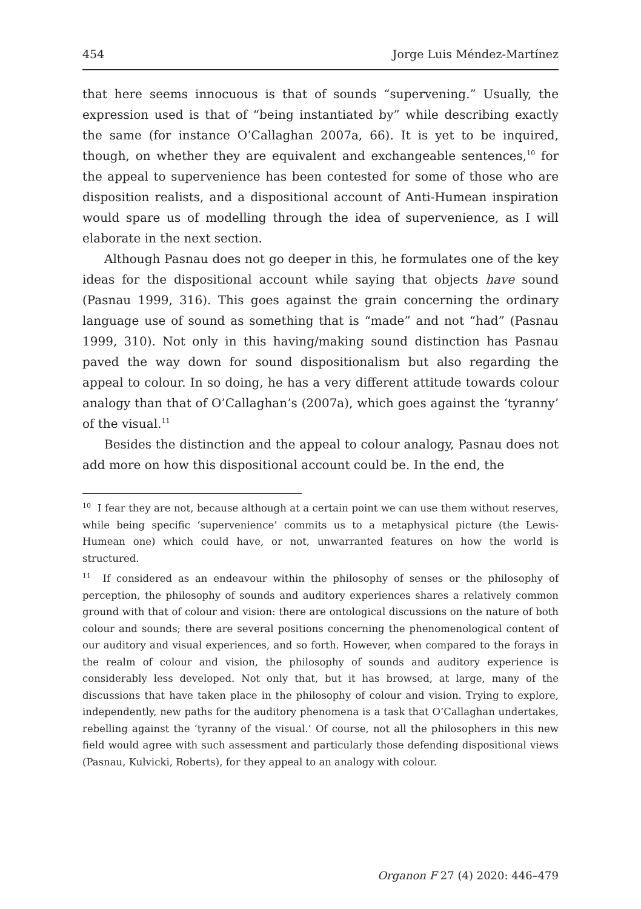454 Jorge Luis Méndez-Martínez
that here seems innocuous is that of sounds “supervening.” Usually, the expression used is that of “being instantiated by” while describing exactly the same (for instance O’Callaghan 2007a, 66). It is yet to be inquired, though, on whether they are equivalent and exchangeable sentences,<sup>10</sup> for the appeal to supervenience has been contested for some of those who are disposition realists, and a dispositional account of Anti-Humean inspiration would spare us of modelling through the idea of supervenience, as I will elaborate in the next section.
Although Pasnau does not go deeper in this, he formulates one of the key ideas for the dispositional account while saying that objects have sound (Pasnau 1999, 316). This goes against the grain concerning the ordinary language use of sound as something that is “made” and not “had” (Pasnau 1999, 310). Not only in this having/making sound distinction has Pasnau paved the way down for sound dispositionalism but also regarding the appeal to colour. In so doing, he has a very different attitude towards colour analogy than that of O’Callaghan’s (2007a), which goes against the ‘tyranny’ of the visual.<sup>11</sup>
Besides the distinction and the appeal to colour analogy, Pasnau does not add more on how this dispositional account could be. In the end, the
<sup>10</sup> I fear they are not, because although at a certain point we can use them without reserves, while being specific ‘supervenience’ commits us to a metaphysical picture (the Lewis-Humean one) which could have, or not, unwarranted features on how the world is structured.
<sup>11</sup> If considered as an endeavour within the philosophy of senses or the philosophy of perception, the philosophy of sounds and auditory experiences shares a relatively common ground with that of colour and vision: there are ontological discussions on the nature of both colour and sounds; there are several positions concerning the phenomenological content of our auditory and visual experiences, and so forth. However, when compared to the forays in the realm of colour and vision, the philosophy of sounds and auditory experience is considerably less developed. Not only that, but it has browsed, at large, many of the discussions that have taken place in the philosophy of colour and vision. Trying to explore, independently, new paths for the auditory phenomena is a task that O’Callaghan undertakes, rebelling against the ‘tyranny of the visual.’ Of course, not all the philosophers in this new field would agree with such assessment and particularly those defending dispositional views (Pasnau, Kulvicki, Roberts), for they appeal to an analogy with colour.
Organon F 27 (4) 2020: 446–479